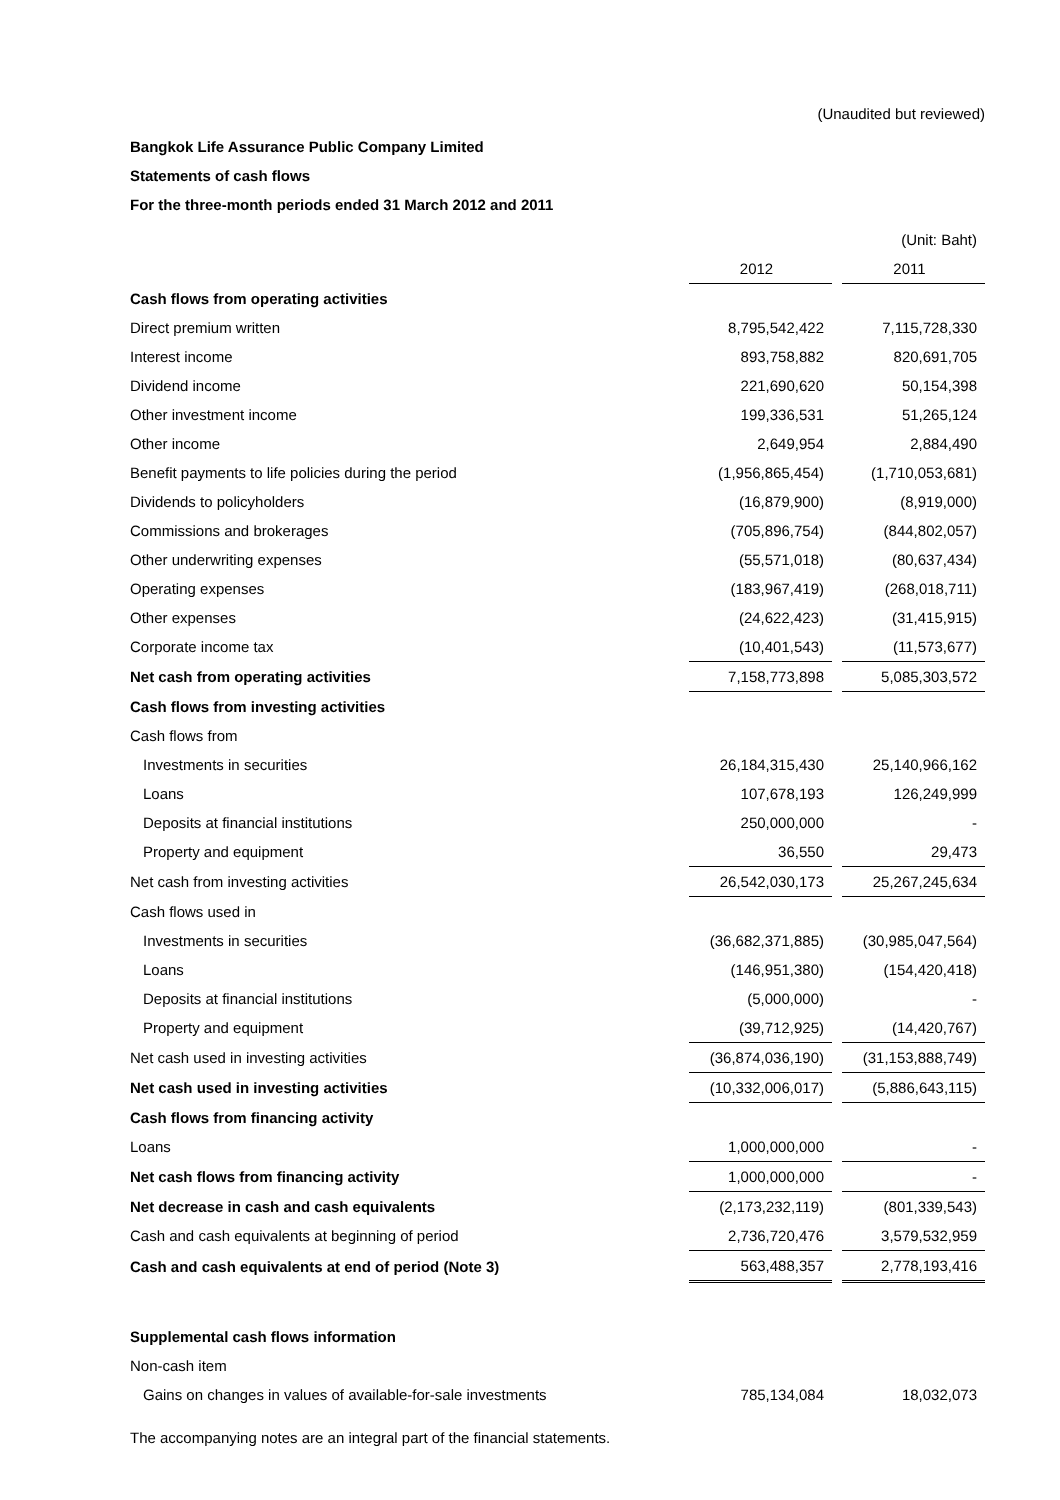(Unaudited but reviewed)
Bangkok Life Assurance Public Company Limited
Statements of cash flows
For the three-month periods ended 31 March 2012 and 2011
| | | | (Unit: Baht) |
| | 2012 | | 2011 |
| Cash flows from operating activities | | | |
| Direct premium written | 8,795,542,422 | | 7,115,728,330 |
| Interest income | 893,758,882 | | 820,691,705 |
| Dividend income | 221,690,620 | | 50,154,398 |
| Other investment income | 199,336,531 | | 51,265,124 |
| Other income | 2,649,954 | | 2,884,490 |
| Benefit payments to life policies during the period | (1,956,865,454) | | (1,710,053,681) |
| Dividends to policyholders | (16,879,900) | | (8,919,000) |
| Commissions and brokerages | (705,896,754) | | (844,802,057) |
| Other underwriting expenses | (55,571,018) | | (80,637,434) |
| Operating expenses | (183,967,419) | | (268,018,711) |
| Other expenses | (24,622,423) | | (31,415,915) |
| Corporate income tax | (10,401,543) | | (11,573,677) |
| Net cash from operating activities | 7,158,773,898 | | 5,085,303,572 |
| Cash flows from investing activities | | | |
| Cash flows from | | | |
| Investments in securities | 26,184,315,430 | | 25,140,966,162 |
| Loans | 107,678,193 | | 126,249,999 |
| Deposits at financial institutions | 250,000,000 | | - |
| Property and equipment | 36,550 | | 29,473 |
| Net cash from investing activities | 26,542,030,173 | | 25,267,245,634 |
| Cash flows used in | | | |
| Investments in securities | (36,682,371,885) | | (30,985,047,564) |
| Loans | (146,951,380) | | (154,420,418) |
| Deposits at financial institutions | (5,000,000) | | - |
| Property and equipment | (39,712,925) | | (14,420,767) |
| Net cash used in investing activities | (36,874,036,190) | | (31,153,888,749) |
| Net cash used in investing activities | (10,332,006,017) | | (5,886,643,115) |
| Cash flows from financing activity | | | |
| Loans | 1,000,000,000 | | - |
| Net cash flows from financing activity | 1,000,000,000 | | - |
| Net decrease in cash and cash equivalents | (2,173,232,119) | | (801,339,543) |
| Cash and cash equivalents at beginning of period | 2,736,720,476 | | 3,579,532,959 |
| Cash and cash equivalents at end of period (Note 3) | 563,488,357 | | 2,778,193,416 |
| Supplemental cash flows information | | | |
| Non-cash item | | | |
| Gains on changes in values of available-for-sale investments | 785,134,084 | | 18,032,073 |
The accompanying notes are an integral part of the financial statements.